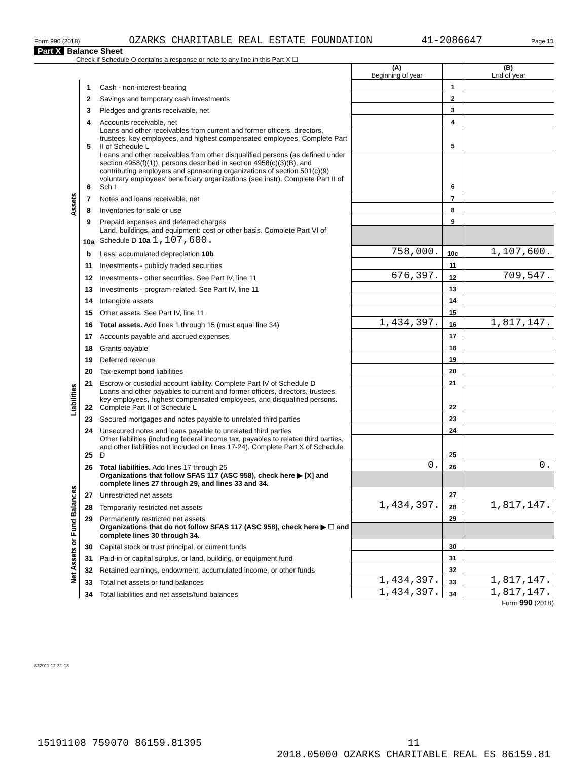Form 990 (2018) OZARKS CHARITABLE REAL ESTATE FOUNDATION 41-2086647 Page 11
Part X Balance Sheet
Check if Schedule O contains a response or note to any line in this Part X ☐
| | | | (A) Beginning of year | | (B) End of year |
| Assets | 1 | Cash - non-interest-bearing | | 1 | |
| | 2 | Savings and temporary cash investments | | 2 | |
| | 3 | Pledges and grants receivable, net | | 3 | |
| | 4 | Accounts receivable, net | | 4 | |
| | 5 | Loans and other receivables from current and former officers, directors, trustees, key employees, and highest compensated employees. Complete Part II of Schedule L | | 5 | |
| | 6 | Loans and other receivables from other disqualified persons (as defined under section 4958(f)(1)), persons described in section 4958(c)(3)(B), and contributing employers and sponsoring organizations of section 501(c)(9) voluntary employees' beneficiary organizations (see instr). Complete Part II of Sch L | | 6 | |
| | 7 | Notes and loans receivable, net | | 7 | |
| | 8 | Inventories for sale or use | | 8 | |
| | 9 | Prepaid expenses and deferred charges | | 9 | |
| | 10a | Land, buildings, and equipment: cost or other basis. Complete Part VI of Schedule D 10a 1,107,600. | | | |
| | b | Less: accumulated depreciation 10b | 758,000. | 10c | 1,107,600. |
| | 11 | Investments - publicly traded securities | | 11 | |
| | 12 | Investments - other securities. See Part IV, line 11 | 676,397. | 12 | 709,547. |
| | 13 | Investments - program-related. See Part IV, line 11 | | 13 | |
| | 14 | Intangible assets | | 14 | |
| | 15 | Other assets. See Part IV, line 11 | | 15 | |
| | 16 | Total assets. Add lines 1 through 15 (must equal line 34) | 1,434,397. | 16 | 1,817,147. |
| Liabilities | 17 | Accounts payable and accrued expenses | | 17 | |
| | 18 | Grants payable | | 18 | |
| | 19 | Deferred revenue | | 19 | |
| | 20 | Tax-exempt bond liabilities | | 20 | |
| | 21 | Escrow or custodial account liability. Complete Part IV of Schedule D | | 21 | |
| | 22 | Loans and other payables to current and former officers, directors, trustees, key employees, highest compensated employees, and disqualified persons. Complete Part II of Schedule L | | 22 | |
| | 23 | Secured mortgages and notes payable to unrelated third parties | | 23 | |
| | 24 | Unsecured notes and loans payable to unrelated third parties | | 24 | |
| | 25 | Other liabilities (including federal income tax, payables to related third parties, and other liabilities not included on lines 17-24). Complete Part X of Schedule D | | 25 | |
| | 26 | Total liabilities. Add lines 17 through 25 | 0. | 26 | 0. |
| Net Assets or Fund Balances | | Organizations that follow SFAS 117 (ASC 958), check here ▶ [X] and complete lines 27 through 29, and lines 33 and 34. | | | |
| | 27 | Unrestricted net assets | | 27 | |
| | 28 | Temporarily restricted net assets | 1,434,397. | 28 | 1,817,147. |
| | 29 | Permanently restricted net assets | | 29 | |
| | | Organizations that do not follow SFAS 117 (ASC 958), check here ▶ ☐ and complete lines 30 through 34. | | | |
| | 30 | Capital stock or trust principal, or current funds | | 30 | |
| | 31 | Paid-in or capital surplus, or land, building, or equipment fund | | 31 | |
| | 32 | Retained earnings, endowment, accumulated income, or other funds | | 32 | |
| | 33 | Total net assets or fund balances | 1,434,397. | 33 | 1,817,147. |
| | 34 | Total liabilities and net assets/fund balances | 1,434,397. | 34 | 1,817,147. |
Form 990 (2018)
832011 12-31-18
15191108 759070 86159.81395 11
2018.05000 OZARKS CHARITABLE REAL ES 86159.81